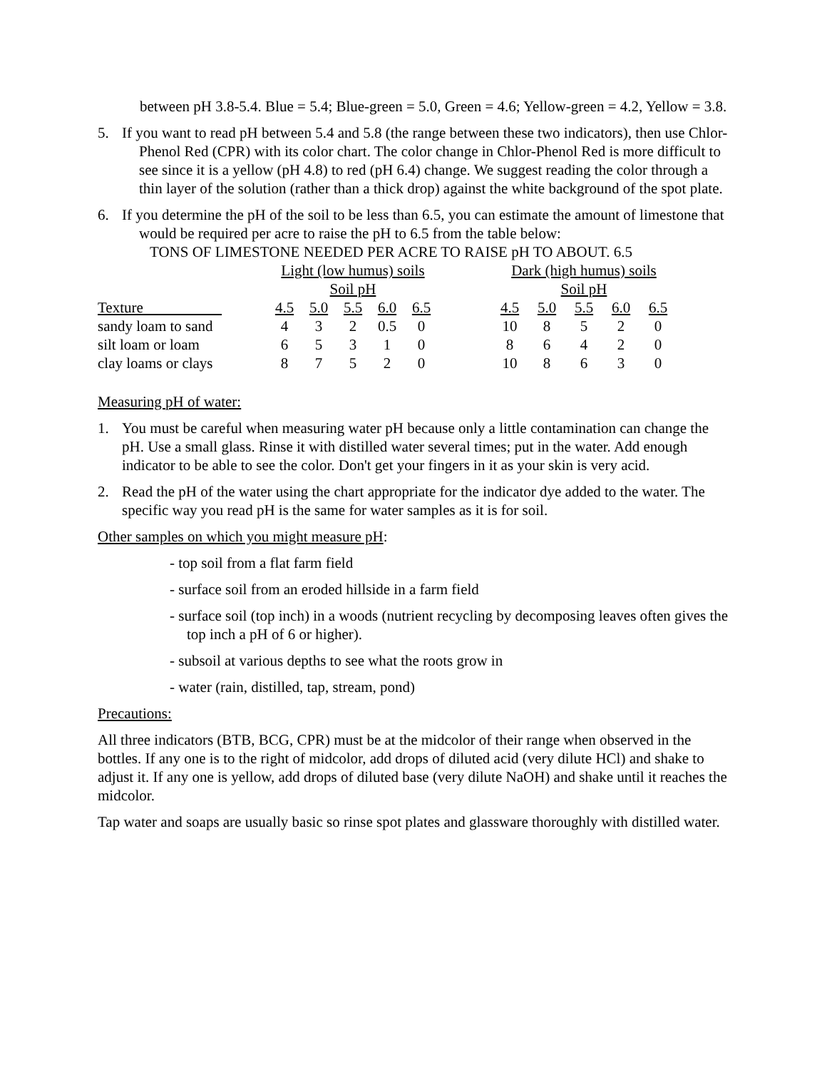between pH 3.8-5.4. Blue = 5.4; Blue-green = 5.0, Green = 4.6; Yellow-green = 4.2, Yellow = 3.8.
5. If you want to read pH between 5.4 and 5.8 (the range between these two indicators), then use Chlor-Phenol Red (CPR) with its color chart. The color change in Chlor-Phenol Red is more difficult to see since it is a yellow (pH 4.8) to red (pH 6.4) change. We suggest reading the color through a thin layer of the solution (rather than a thick drop) against the white background of the spot plate.
6. If you determine the pH of the soil to be less than 6.5, you can estimate the amount of limestone that would be required per acre to raise the pH to 6.5 from the table below:
TONS OF LIMESTONE NEEDED PER ACRE TO RAISE pH TO ABOUT. 6.5
| | Light (low humus) soils | | | | | | Dark (high humus) soils | | | | |
| | Soil pH | | | | | | Soil pH | | | | |
| Texture | 4.5 | 5.0 | 5.5 | 6.0 | 6.5 | | 4.5 | 5.0 | 5.5 | 6.0 | 6.5 |
| sandy loam to sand | 4 | 3 | 2 | 0.5 | 0 | | 10 | 8 | 5 | 2 | 0 |
| silt loam or loam | 6 | 5 | 3 | 1 | 0 | | 8 | 6 | 4 | 2 | 0 |
| clay loams or clays | 8 | 7 | 5 | 2 | 0 | | 10 | 8 | 6 | 3 | 0 |
Measuring pH of water:
1. You must be careful when measuring water pH because only a little contamination can change the pH. Use a small glass. Rinse it with distilled water several times; put in the water. Add enough indicator to be able to see the color. Don't get your fingers in it as your skin is very acid.
2. Read the pH of the water using the chart appropriate for the indicator dye added to the water. The specific way you read pH is the same for water samples as it is for soil.
Other samples on which you might measure pH:
- top soil from a flat farm field
- surface soil from an eroded hillside in a farm field
- surface soil (top inch) in a woods (nutrient recycling by decomposing leaves often gives the top inch a pH of 6 or higher).
- subsoil at various depths to see what the roots grow in
- water (rain, distilled, tap, stream, pond)
Precautions:
All three indicators (BTB, BCG, CPR) must be at the midcolor of their range when observed in the bottles. If any one is to the right of midcolor, add drops of diluted acid (very dilute HCl) and shake to adjust it. If any one is yellow, add drops of diluted base (very dilute NaOH) and shake until it reaches the midcolor.
Tap water and soaps are usually basic so rinse spot plates and glassware thoroughly with distilled water.